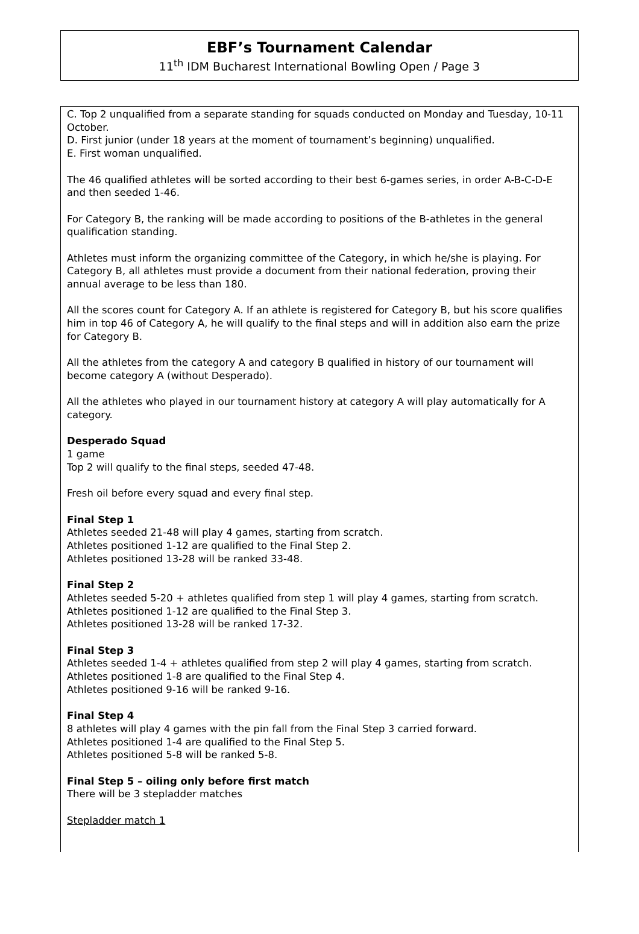EBF’s Tournament Calendar
11<sup>th</sup> IDM Bucharest International Bowling Open / Page 3
C. Top 2 unqualified from a separate standing for squads conducted on Monday and Tues­day, 10-11 October.
D. First junior (under 18 years at the moment of tournament’s beginning) unqualified.
E. First woman unqualified.
The 46 qualified athletes will be sorted according to their best 6-games series, in order A-B-C-D-E and then seeded 1-46.
For Category B, the ranking will be made according to positions of the B-athletes in the gen­eral qualification standing.
Athletes must inform the organizing committee of the Category, in which he/she is playing. For Category B, all athletes must provide a document from their national federation, proving their annual average to be less than 180.
All the scores count for Category A. If an athlete is registered for Category B, but his score qualifies him in top 46 of Category A, he will qualify to the final steps and will in addition also earn the prize for Category B.
All the athletes from the category A and category B qualified in history of our tournament will become category A (without Desperado).
All the athletes who played in our tournament history at category A will play automatically for A category.
Desperado Squad
1 game
Top 2 will qualify to the final steps, seeded 47-48.
Fresh oil before every squad and every final step.
Final Step 1
Athletes seeded 21-48 will play 4 games, starting from scratch.
Athletes positioned 1-12 are qualified to the Final Step 2.
Athletes positioned 13-28 will be ranked 33-48.
Final Step 2
Athletes seeded 5-20 + athletes qualified from step 1 will play 4 games, starting from scratch.
Athletes positioned 1-12 are qualified to the Final Step 3.
Athletes positioned 13-28 will be ranked 17-32.
Final Step 3
Athletes seeded 1-4 + athletes qualified from step 2 will play 4 games, starting from scratch.
Athletes positioned 1-8 are qualified to the Final Step 4.
Athletes positioned 9-16 will be ranked 9-16.
Final Step 4
8 athletes will play 4 games with the pin fall from the Final Step 3 carried forward.
Athletes positioned 1-4 are qualified to the Final Step 5.
Athletes positioned 5-8 will be ranked 5-8.
Final Step 5 – oiling only before first match
There will be 3 stepladder matches
Stepladder match 1